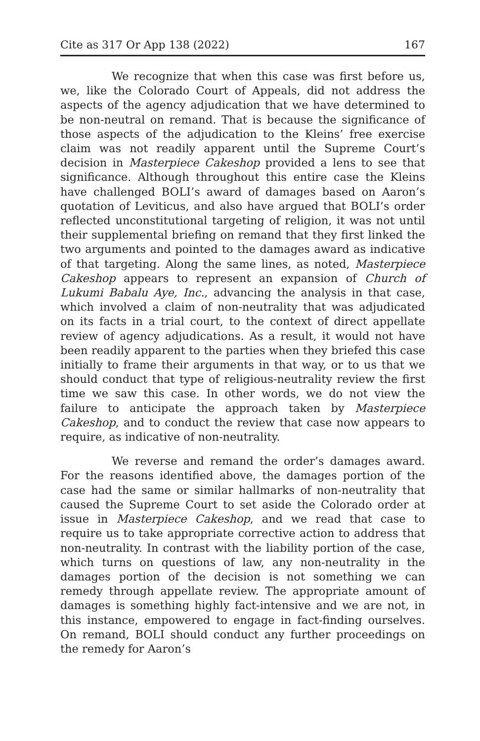Cite as 317 Or App 138 (2022) 167
We recognize that when this case was first before us, we, like the Colorado Court of Appeals, did not address the aspects of the agency adjudication that we have determined to be non-neutral on remand. That is because the significance of those aspects of the adjudication to the Kleins’ free exercise claim was not readily apparent until the Supreme Court’s decision in Masterpiece Cakeshop provided a lens to see that significance. Although throughout this entire case the Kleins have challenged BOLI’s award of damages based on Aaron’s quotation of Leviticus, and also have argued that BOLI’s order reflected unconstitutional targeting of religion, it was not until their supplemental briefing on remand that they first linked the two arguments and pointed to the damages award as indicative of that targeting. Along the same lines, as noted, Masterpiece Cakeshop appears to represent an expansion of Church of Lukumi Babalu Aye, Inc., advancing the analysis in that case, which involved a claim of non-neutrality that was adjudicated on its facts in a trial court, to the context of direct appellate review of agency adjudications. As a result, it would not have been readily apparent to the parties when they briefed this case initially to frame their arguments in that way, or to us that we should conduct that type of religious-neutrality review the first time we saw this case. In other words, we do not view the failure to anticipate the approach taken by Masterpiece Cakeshop, and to conduct the review that case now appears to require, as indicative of non-neutrality.
We reverse and remand the order’s damages award. For the reasons identified above, the damages portion of the case had the same or similar hallmarks of non-neutrality that caused the Supreme Court to set aside the Colorado order at issue in Masterpiece Cakeshop, and we read that case to require us to take appropriate corrective action to address that non-neutrality. In contrast with the liability portion of the case, which turns on questions of law, any non-neutrality in the damages portion of the decision is not something we can remedy through appellate review. The appropriate amount of damages is something highly fact-intensive and we are not, in this instance, empowered to engage in fact-finding ourselves. On remand, BOLI should conduct any further proceedings on the remedy for Aaron’s